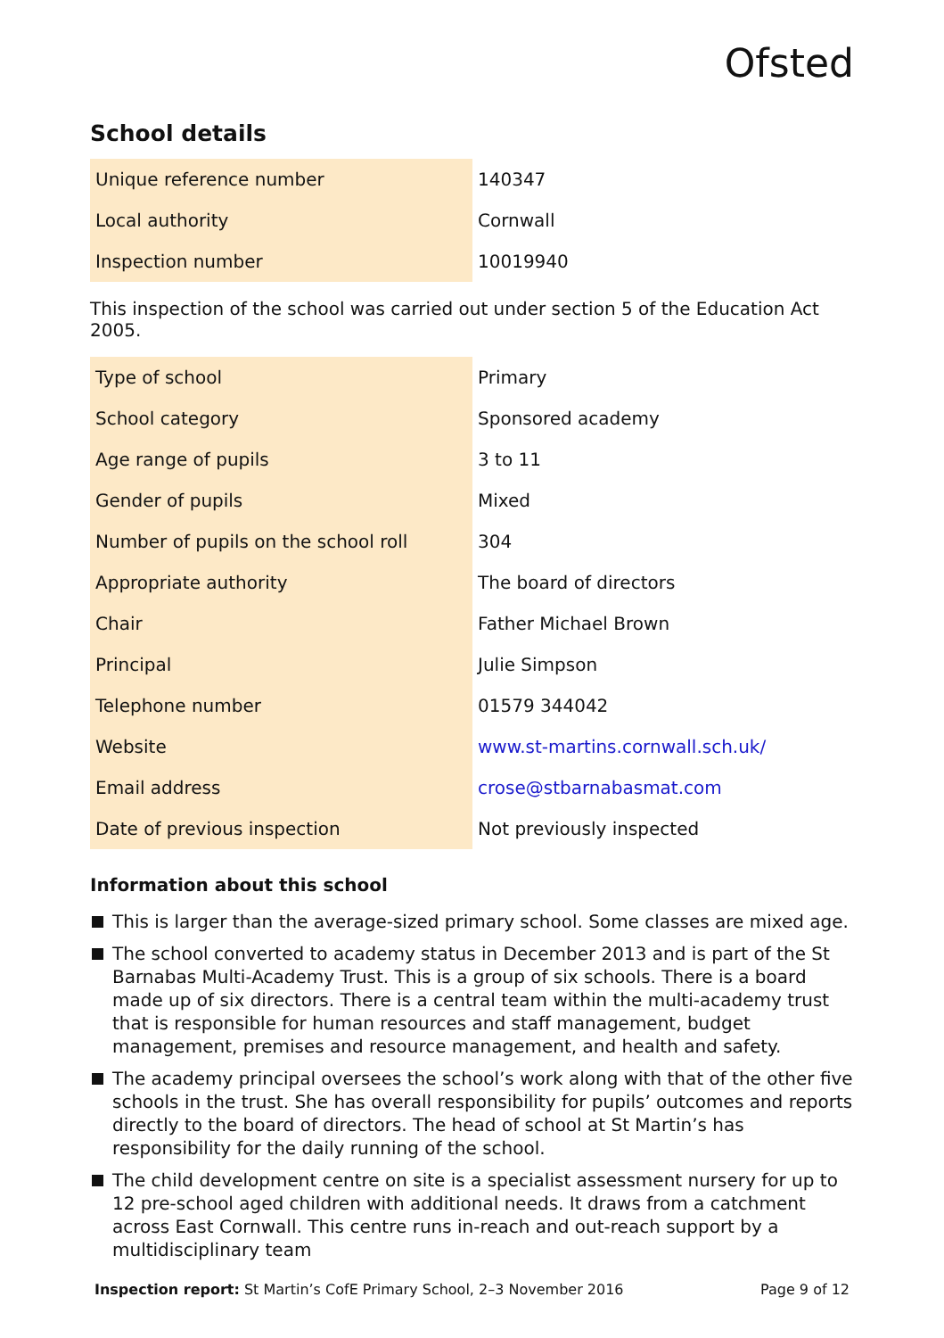Ofsted
School details
| Unique reference number | 140347 |
| Local authority | Cornwall |
| Inspection number | 10019940 |
This inspection of the school was carried out under section 5 of the Education Act 2005.
| Type of school | Primary |
| School category | Sponsored academy |
| Age range of pupils | 3 to 11 |
| Gender of pupils | Mixed |
| Number of pupils on the school roll | 304 |
| Appropriate authority | The board of directors |
| Chair | Father Michael Brown |
| Principal | Julie Simpson |
| Telephone number | 01579 344042 |
| Website | www.st-martins.cornwall.sch.uk/ |
| Email address | crose@stbarnabasmat.com |
| Date of previous inspection | Not previously inspected |
Information about this school
This is larger than the average-sized primary school. Some classes are mixed age.
The school converted to academy status in December 2013 and is part of the St Barnabas Multi-Academy Trust. This is a group of six schools. There is a board made up of six directors. There is a central team within the multi-academy trust that is responsible for human resources and staff management, budget management, premises and resource management, and health and safety.
The academy principal oversees the school’s work along with that of the other five schools in the trust. She has overall responsibility for pupils’ outcomes and reports directly to the board of directors. The head of school at St Martin’s has responsibility for the daily running of the school.
The child development centre on site is a specialist assessment nursery for up to 12 pre-school aged children with additional needs. It draws from a catchment across East Cornwall. This centre runs in-reach and out-reach support by a multidisciplinary team
Inspection report: St Martin’s CofE Primary School, 2–3 November 2016 Page 9 of 12